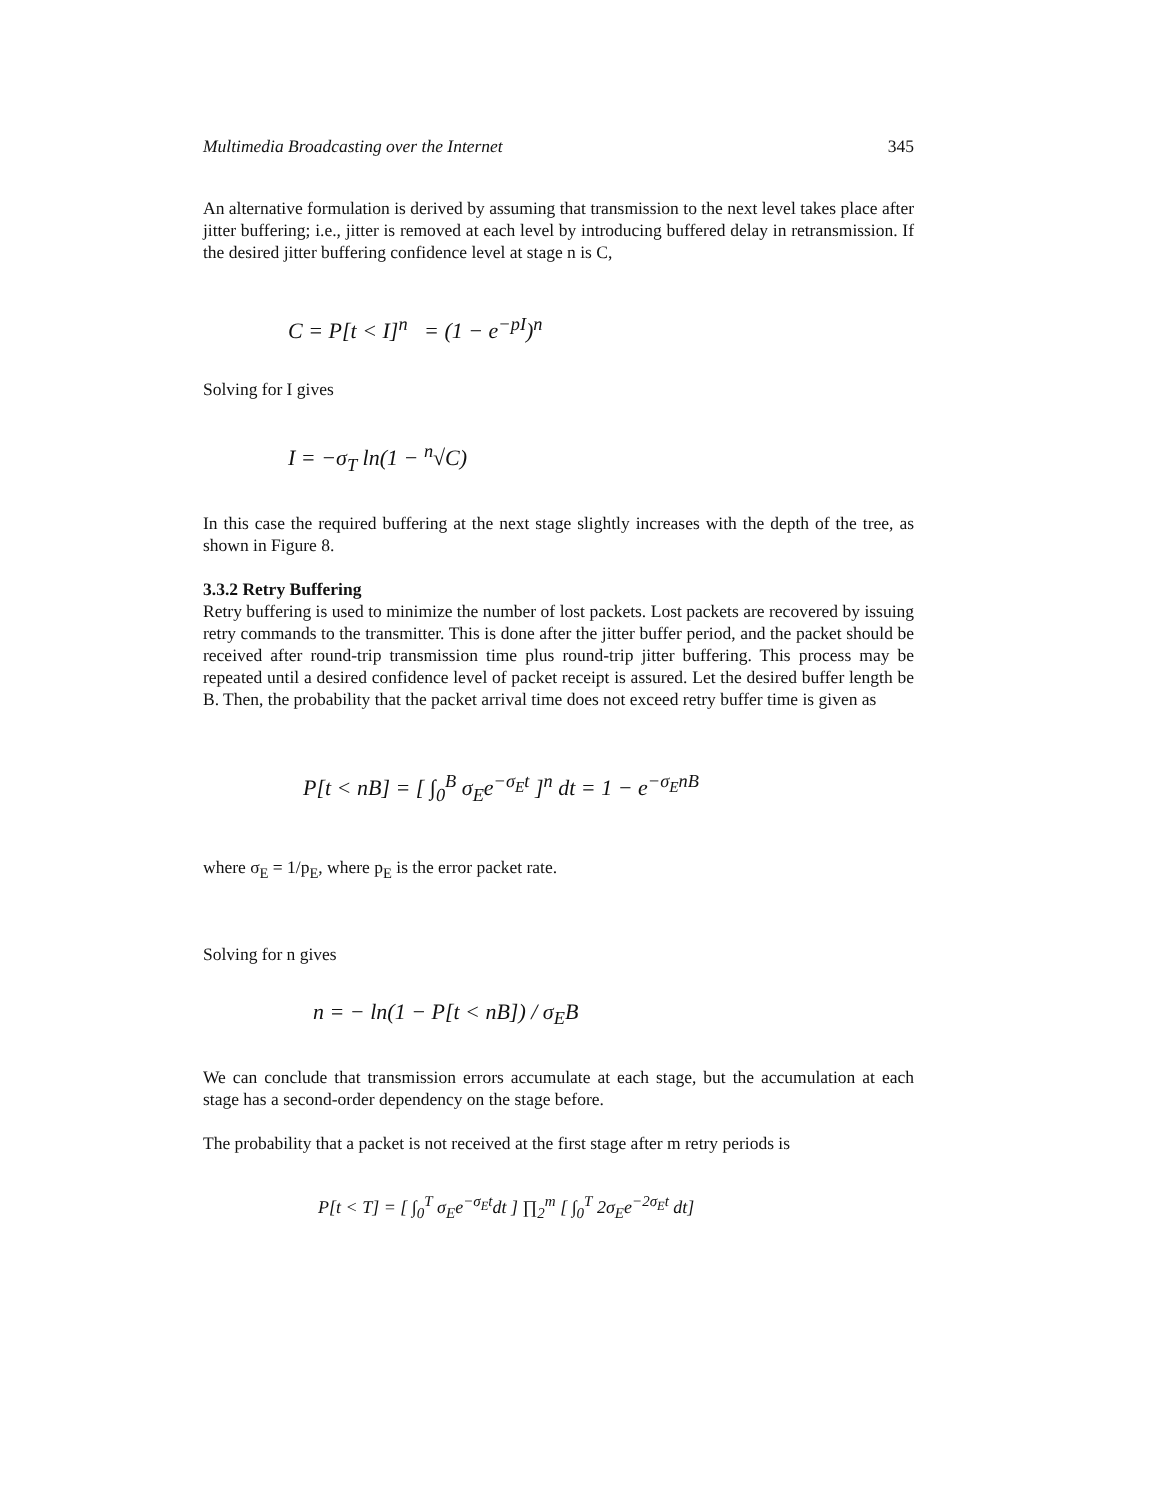Multimedia Broadcasting over the Internet 345
An alternative formulation is derived by assuming that transmission to the next level takes place after jitter buffering; i.e., jitter is removed at each level by introducing buffered delay in retransmission. If the desired jitter buffering confidence level at stage n is C,
C = P[t < I]<sup>n</sup> = (1 − e<sup>−pI</sup>)<sup>n</sup>
Solving for I gives
I = −σ<sub>T</sub> ln(1 − <sup>n</sup>√C)
In this case the required buffering at the next stage slightly increases with the depth of the tree, as shown in Figure 8.
3.3.2 Retry Buffering
Retry buffering is used to minimize the number of lost packets. Lost packets are recovered by issuing retry commands to the transmitter. This is done after the jitter buffer period, and the packet should be received after round-trip transmission time plus round-trip jitter buffering. This process may be repeated until a desired confidence level of packet receipt is assured. Let the desired buffer length be B. Then, the probability that the packet arrival time does not exceed retry buffer time is given as
P[t < nB] = [ ∫<sub>0</sub><sup>B</sup> σ<sub>E</sub>e<sup>−σ<sub>E</sub>t</sup> ]<sup>n</sup> dt = 1 − e<sup>−σ<sub>E</sub>nB</sup>
where σ<sub>E</sub> = 1/p<sub>E</sub>, where p<sub>E</sub> is the error packet rate.
Solving for n gives
n = − ln(1 − P[t < nB]) / σ<sub>E</sub>B
We can conclude that transmission errors accumulate at each stage, but the accumulation at each stage has a second-order dependency on the stage before.
The probability that a packet is not received at the first stage after m retry periods is
P[t < T] = [ ∫<sub>0</sub><sup>T</sup> σ<sub>E</sub>e<sup>−σ<sub>E</sub>t</sup>dt ] ∏<sub>2</sub><sup>m</sup> [ ∫<sub>0</sub><sup>T</sup> 2σ<sub>E</sub>e<sup>−2σ<sub>E</sub>t</sup> dt]